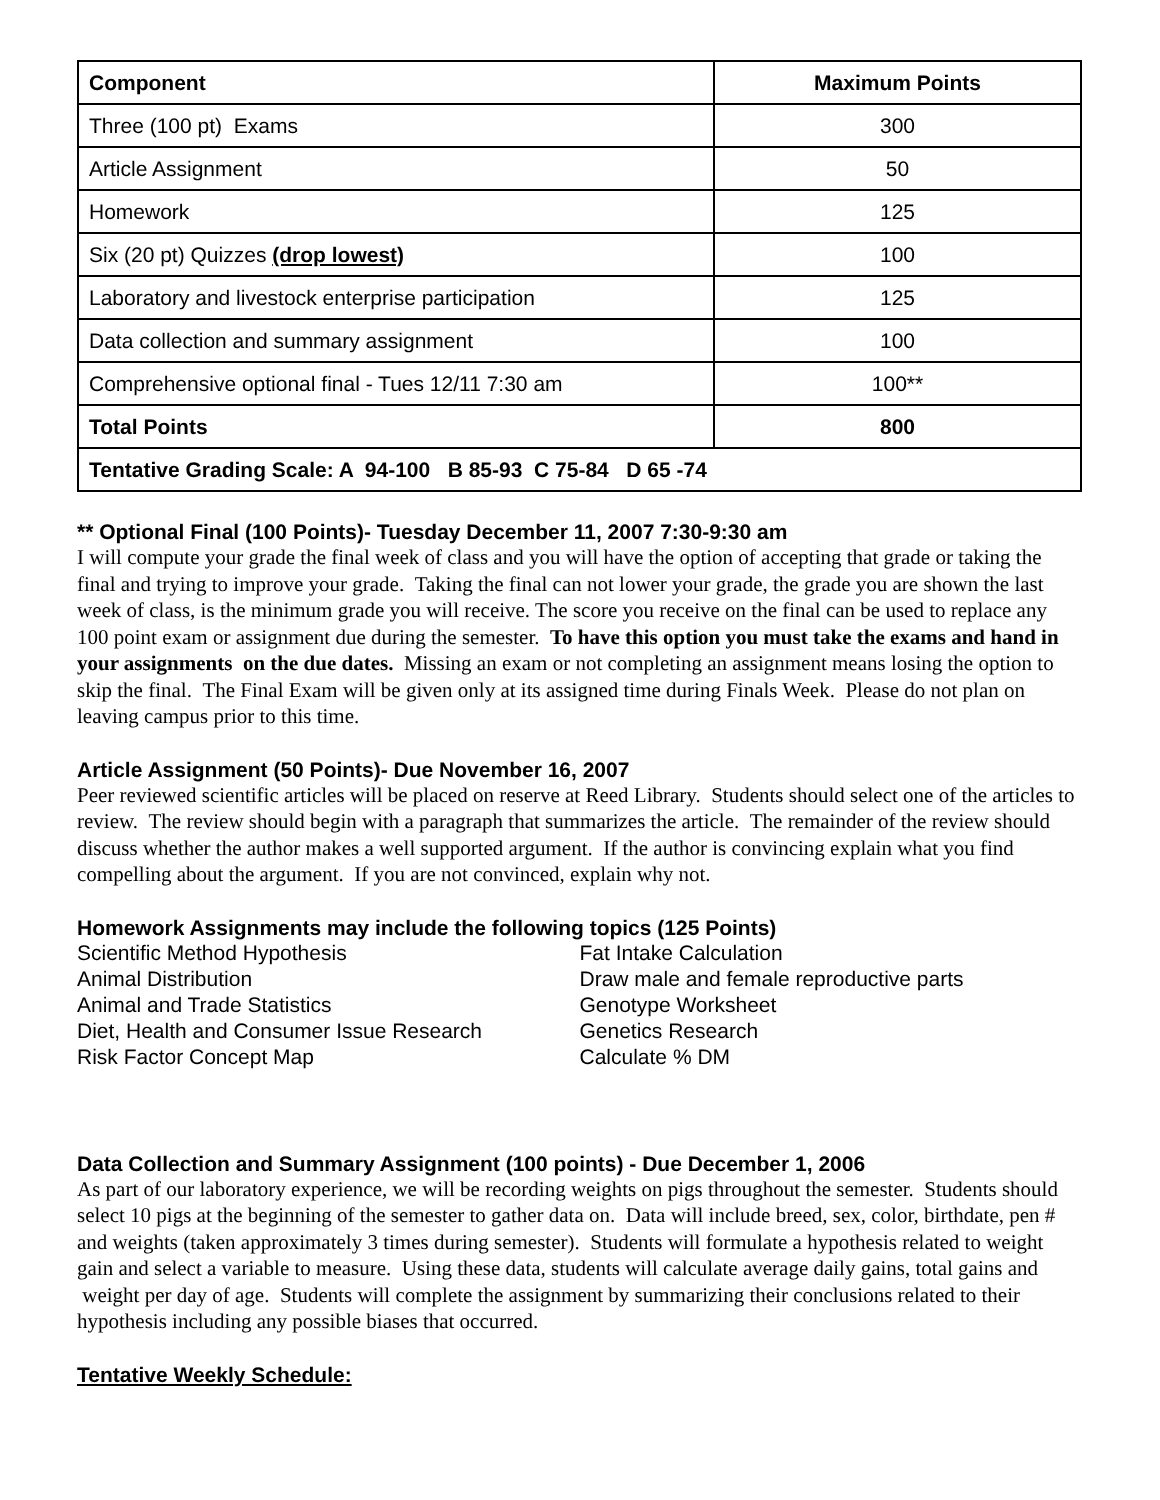| Component | Maximum Points |
| --- | --- |
| Three (100 pt) Exams | 300 |
| Article Assignment | 50 |
| Homework | 125 |
| Six (20 pt) Quizzes (drop lowest) | 100 |
| Laboratory and livestock enterprise participation | 125 |
| Data collection and summary assignment | 100 |
| Comprehensive optional final - Tues 12/11 7:30 am | 100** |
| Total Points | 800 |
| Tentative Grading Scale: A 94-100 B 85-93 C 75-84 D 65 -74 | |
** Optional Final (100 Points)- Tuesday December 11, 2007 7:30-9:30 am
I will compute your grade the final week of class and you will have the option of accepting that grade or taking the final and trying to improve your grade. Taking the final can not lower your grade, the grade you are shown the last week of class, is the minimum grade you will receive. The score you receive on the final can be used to replace any 100 point exam or assignment due during the semester. To have this option you must take the exams and hand in your assignments on the due dates. Missing an exam or not completing an assignment means losing the option to skip the final. The Final Exam will be given only at its assigned time during Finals Week. Please do not plan on leaving campus prior to this time.
Article Assignment (50 Points)- Due November 16, 2007
Peer reviewed scientific articles will be placed on reserve at Reed Library. Students should select one of the articles to review. The review should begin with a paragraph that summarizes the article. The remainder of the review should discuss whether the author makes a well supported argument. If the author is convincing explain what you find compelling about the argument. If you are not convinced, explain why not.
Homework Assignments may include the following topics (125 Points)
Scientific Method Hypothesis
Animal Distribution
Animal and Trade Statistics
Diet, Health and Consumer Issue Research
Risk Factor Concept Map
Fat Intake Calculation
Draw male and female reproductive parts
Genotype Worksheet
Genetics Research
Calculate % DM
Data Collection and Summary Assignment (100 points) - Due December 1, 2006
As part of our laboratory experience, we will be recording weights on pigs throughout the semester. Students should select 10 pigs at the beginning of the semester to gather data on. Data will include breed, sex, color, birthdate, pen # and weights (taken approximately 3 times during semester). Students will formulate a hypothesis related to weight gain and select a variable to measure. Using these data, students will calculate average daily gains, total gains and weight per day of age. Students will complete the assignment by summarizing their conclusions related to their hypothesis including any possible biases that occurred.
Tentative Weekly Schedule: